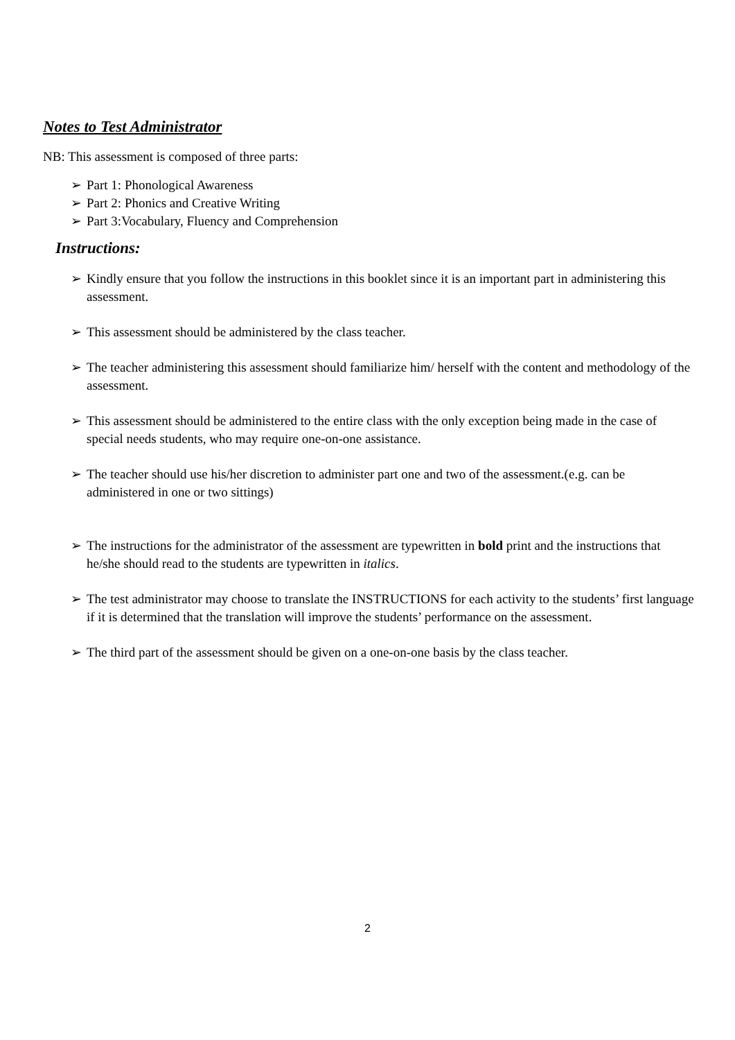Notes to Test Administrator
NB: This assessment is composed of three parts:
➢ Part 1: Phonological Awareness
➢ Part 2: Phonics and Creative Writing
➢ Part 3:Vocabulary, Fluency and Comprehension
Instructions:
➢ Kindly ensure that you follow the instructions in this booklet since it is an important part in administering this assessment.
➢ This assessment should be administered by the class teacher.
➢ The teacher administering this assessment should familiarize him/ herself with the content and methodology of the assessment.
➢ This assessment should be administered to the entire class with the only exception being made in the case of special needs students, who may require one-on-one assistance.
➢ The teacher should use his/her discretion to administer part one and two of the assessment.(e.g. can be administered in one or two sittings)
➢ The instructions for the administrator of the assessment are typewritten in bold print and the instructions that he/she should read to the students are typewritten in italics.
➢ The test administrator may choose to translate the INSTRUCTIONS for each activity to the students’ first language if it is determined that the translation will improve the students’ performance on the assessment.
➢ The third part of the assessment should be given on a one-on-one basis by the class teacher.
2